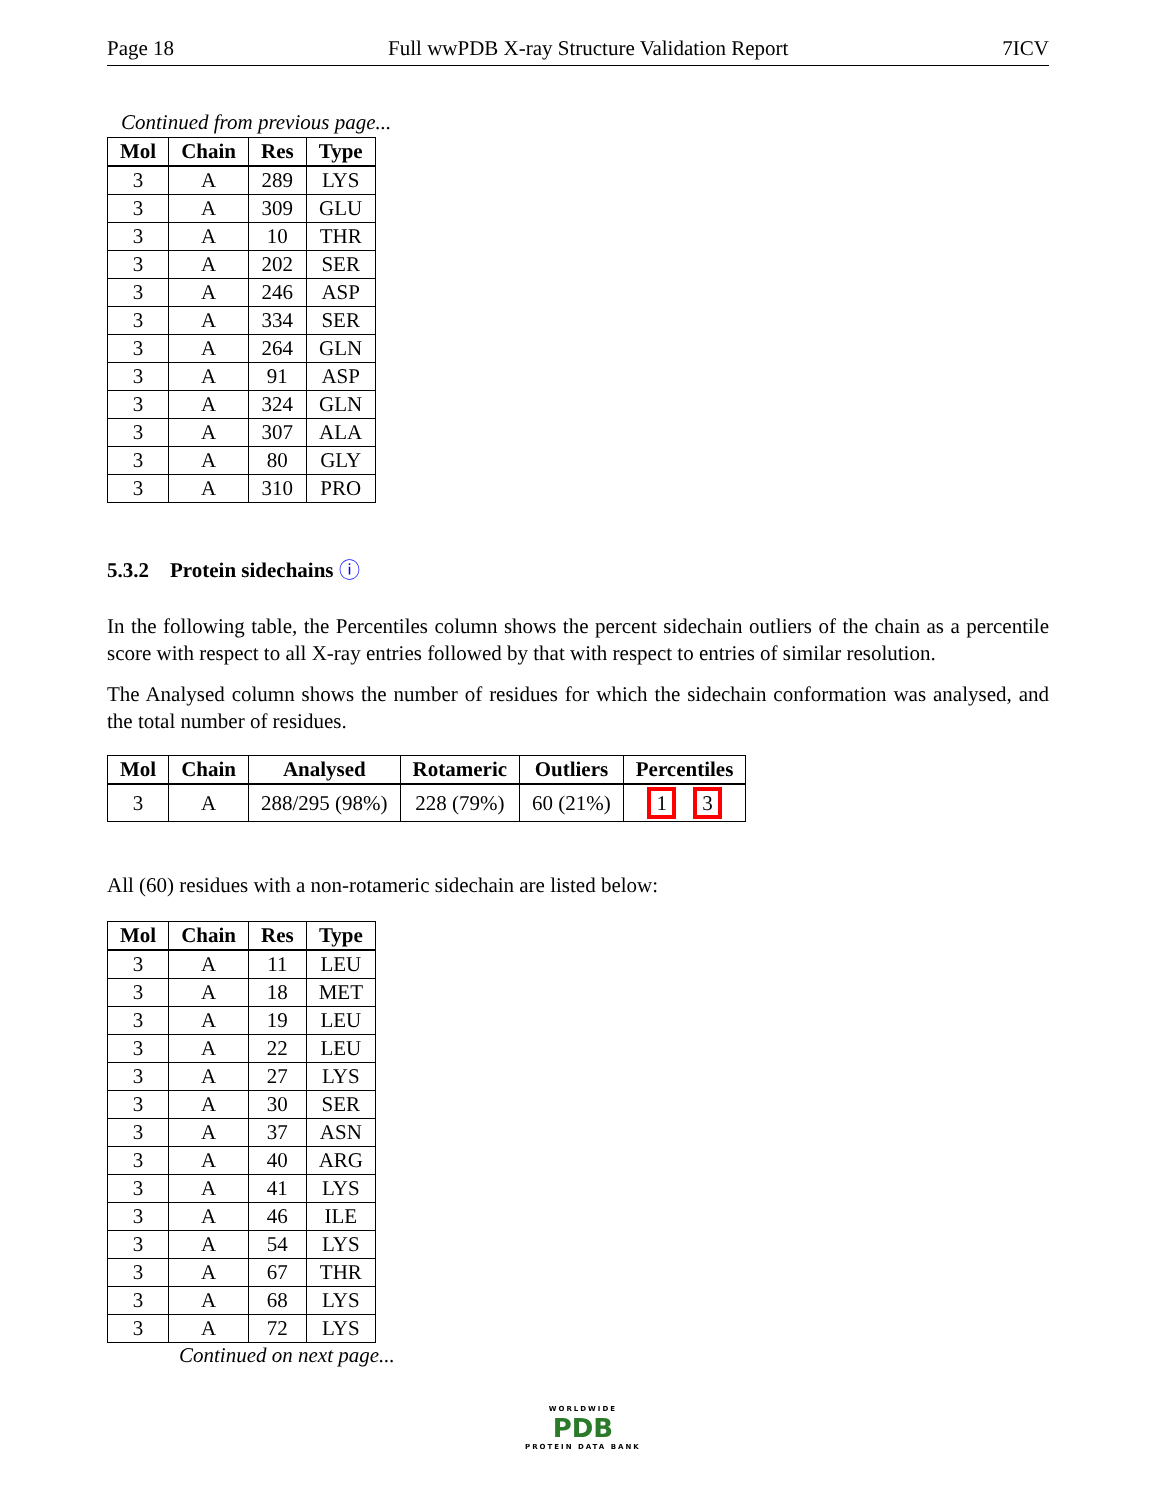Page 18 Full wwPDB X-ray Structure Validation Report 7ICV
Continued from previous page...
| Mol | Chain | Res | Type |
| --- | --- | --- | --- |
| 3 | A | 289 | LYS |
| 3 | A | 309 | GLU |
| 3 | A | 10 | THR |
| 3 | A | 202 | SER |
| 3 | A | 246 | ASP |
| 3 | A | 334 | SER |
| 3 | A | 264 | GLN |
| 3 | A | 91 | ASP |
| 3 | A | 324 | GLN |
| 3 | A | 307 | ALA |
| 3 | A | 80 | GLY |
| 3 | A | 310 | PRO |
5.3.2 Protein sidechains ⓘ
In the following table, the Percentiles column shows the percent sidechain outliers of the chain as a percentile score with respect to all X-ray entries followed by that with respect to entries of similar resolution.
The Analysed column shows the number of residues for which the sidechain conformation was analysed, and the total number of residues.
| Mol | Chain | Analysed | Rotameric | Outliers | Percentiles |
| --- | --- | --- | --- | --- | --- |
| 3 | A | 288/295 (98%) | 228 (79%) | 60 (21%) | 1 3 |
All (60) residues with a non-rotameric sidechain are listed below:
| Mol | Chain | Res | Type |
| --- | --- | --- | --- |
| 3 | A | 11 | LEU |
| 3 | A | 18 | MET |
| 3 | A | 19 | LEU |
| 3 | A | 22 | LEU |
| 3 | A | 27 | LYS |
| 3 | A | 30 | SER |
| 3 | A | 37 | ASN |
| 3 | A | 40 | ARG |
| 3 | A | 41 | LYS |
| 3 | A | 46 | ILE |
| 3 | A | 54 | LYS |
| 3 | A | 67 | THR |
| 3 | A | 68 | LYS |
| 3 | A | 72 | LYS |
Continued on next page...
WORLDWIDE
PDB
PROTEIN DATA BANK